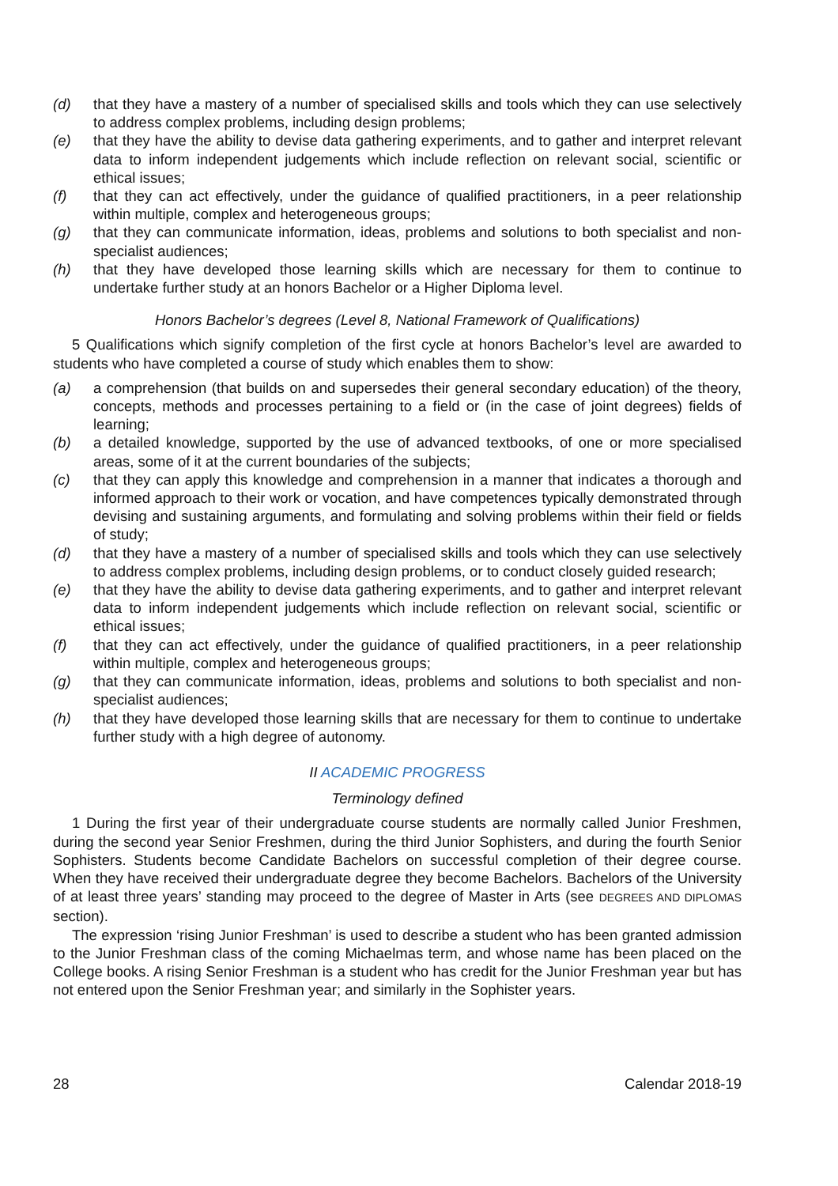(d) that they have a mastery of a number of specialised skills and tools which they can use selectively to address complex problems, including design problems;
(e) that they have the ability to devise data gathering experiments, and to gather and interpret relevant data to inform independent judgements which include reflection on relevant social, scientific or ethical issues;
(f) that they can act effectively, under the guidance of qualified practitioners, in a peer relationship within multiple, complex and heterogeneous groups;
(g) that they can communicate information, ideas, problems and solutions to both specialist and non-specialist audiences;
(h) that they have developed those learning skills which are necessary for them to continue to undertake further study at an honors Bachelor or a Higher Diploma level.
Honors Bachelor’s degrees (Level 8, National Framework of Qualifications)
5 Qualifications which signify completion of the first cycle at honors Bachelor’s level are awarded to students who have completed a course of study which enables them to show:
(a) a comprehension (that builds on and supersedes their general secondary education) of the theory, concepts, methods and processes pertaining to a field or (in the case of joint degrees) fields of learning;
(b) a detailed knowledge, supported by the use of advanced textbooks, of one or more specialised areas, some of it at the current boundaries of the subjects;
(c) that they can apply this knowledge and comprehension in a manner that indicates a thorough and informed approach to their work or vocation, and have competences typically demonstrated through devising and sustaining arguments, and formulating and solving problems within their field or fields of study;
(d) that they have a mastery of a number of specialised skills and tools which they can use selectively to address complex problems, including design problems, or to conduct closely guided research;
(e) that they have the ability to devise data gathering experiments, and to gather and interpret relevant data to inform independent judgements which include reflection on relevant social, scientific or ethical issues;
(f) that they can act effectively, under the guidance of qualified practitioners, in a peer relationship within multiple, complex and heterogeneous groups;
(g) that they can communicate information, ideas, problems and solutions to both specialist and non-specialist audiences;
(h) that they have developed those learning skills that are necessary for them to continue to undertake further study with a high degree of autonomy.
II ACADEMIC PROGRESS
Terminology defined
1 During the first year of their undergraduate course students are normally called Junior Freshmen, during the second year Senior Freshmen, during the third Junior Sophisters, and during the fourth Senior Sophisters. Students become Candidate Bachelors on successful completion of their degree course. When they have received their undergraduate degree they become Bachelors. Bachelors of the University of at least three years’ standing may proceed to the degree of Master in Arts (see DEGREES AND DIPLOMAS section).
The expression ‘rising Junior Freshman’ is used to describe a student who has been granted admission to the Junior Freshman class of the coming Michaelmas term, and whose name has been placed on the College books. A rising Senior Freshman is a student who has credit for the Junior Freshman year but has not entered upon the Senior Freshman year; and similarly in the Sophister years.
28 Calendar 2018-19